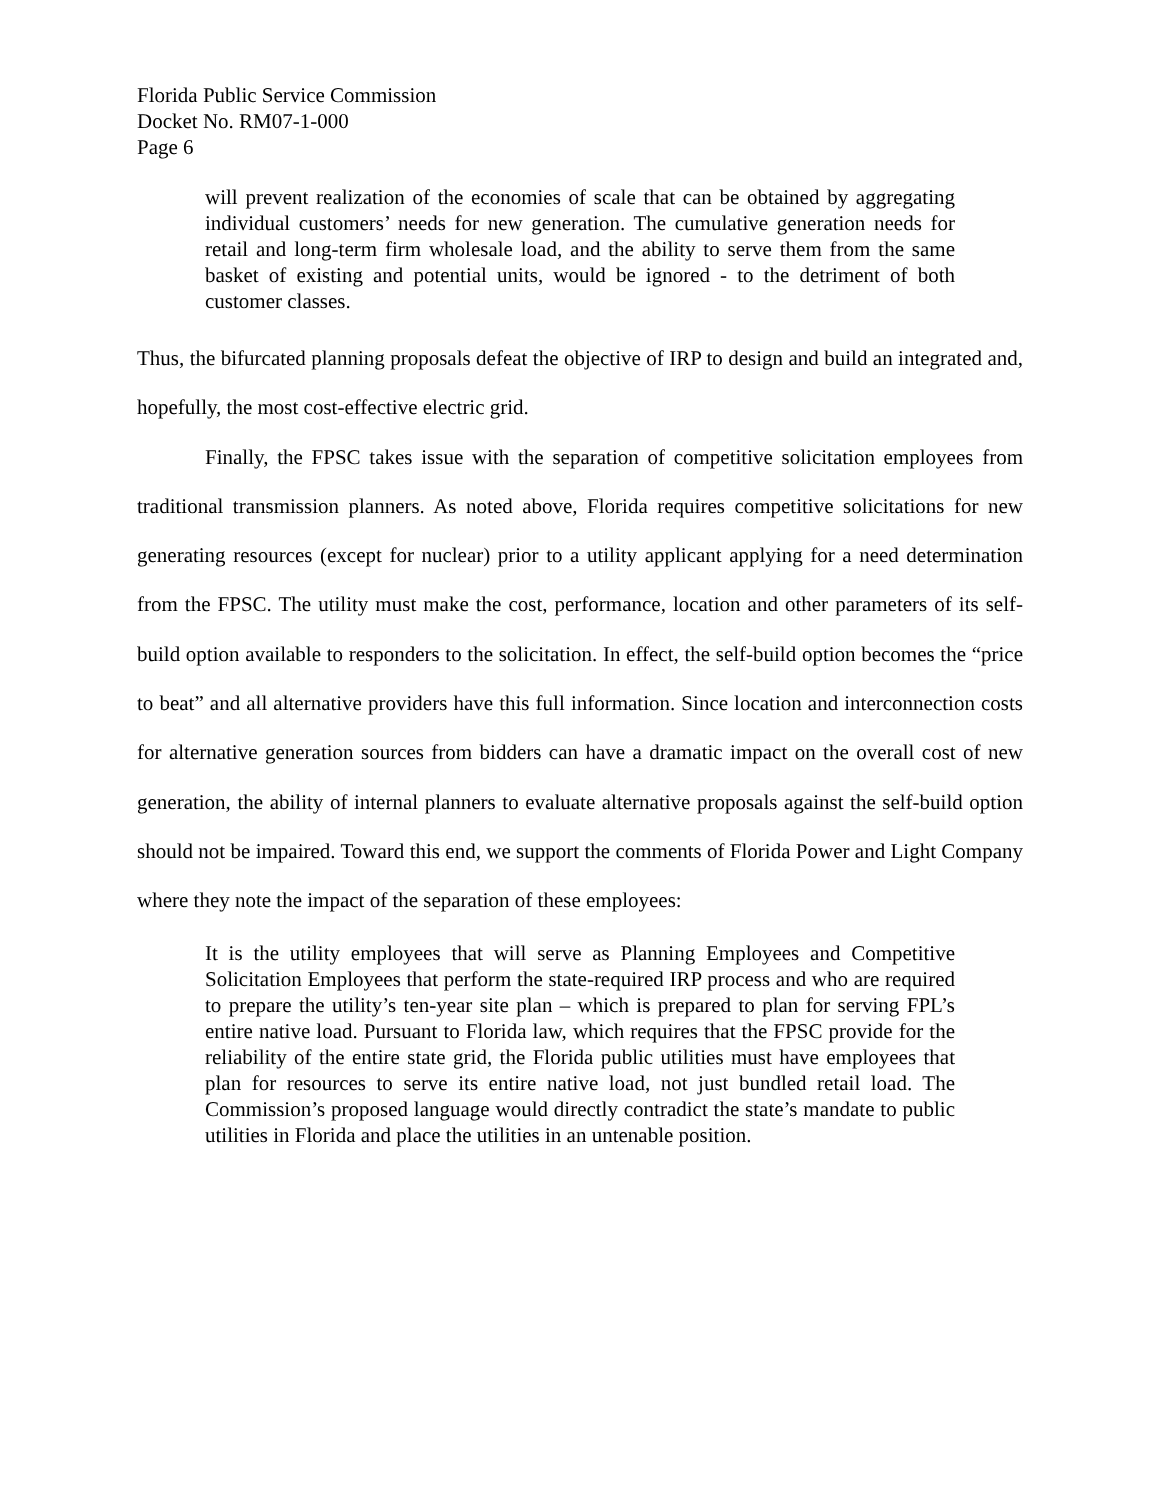Florida Public Service Commission
Docket No. RM07-1-000
Page 6
will prevent realization of the economies of scale that can be obtained by aggregating individual customers’ needs for new generation. The cumulative generation needs for retail and long-term firm wholesale load, and the ability to serve them from the same basket of existing and potential units, would be ignored - to the detriment of both customer classes.
Thus, the bifurcated planning proposals defeat the objective of IRP to design and build an integrated and, hopefully, the most cost-effective electric grid.
Finally, the FPSC takes issue with the separation of competitive solicitation employees from traditional transmission planners. As noted above, Florida requires competitive solicitations for new generating resources (except for nuclear) prior to a utility applicant applying for a need determination from the FPSC. The utility must make the cost, performance, location and other parameters of its self-build option available to responders to the solicitation. In effect, the self-build option becomes the “price to beat” and all alternative providers have this full information. Since location and interconnection costs for alternative generation sources from bidders can have a dramatic impact on the overall cost of new generation, the ability of internal planners to evaluate alternative proposals against the self-build option should not be impaired. Toward this end, we support the comments of Florida Power and Light Company where they note the impact of the separation of these employees:
It is the utility employees that will serve as Planning Employees and Competitive Solicitation Employees that perform the state-required IRP process and who are required to prepare the utility’s ten-year site plan – which is prepared to plan for serving FPL’s entire native load. Pursuant to Florida law, which requires that the FPSC provide for the reliability of the entire state grid, the Florida public utilities must have employees that plan for resources to serve its entire native load, not just bundled retail load. The Commission’s proposed language would directly contradict the state’s mandate to public utilities in Florida and place the utilities in an untenable position.